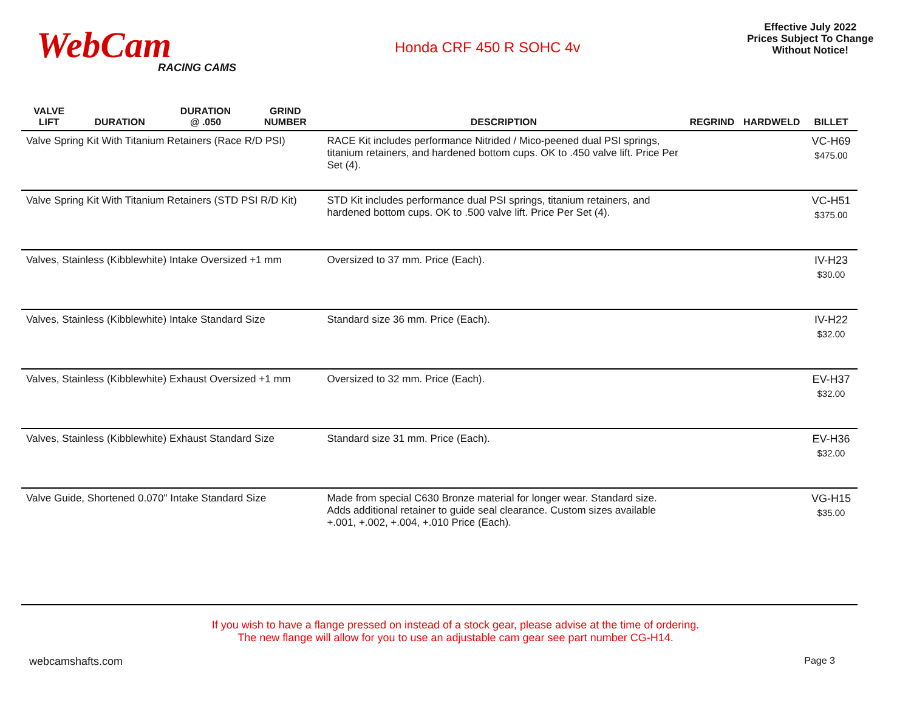WebCam
RACING CAMS
Honda CRF 450 R SOHC 4v
Effective July 2022
Prices Subject To Change
Without Notice!
| VALVE LIFT | DURATION | DURATION @ .050 | GRIND NUMBER | DESCRIPTION | REGRIND | HARDWELD | BILLET |
| --- | --- | --- | --- | --- | --- | --- | --- |
| Valve Spring Kit With Titanium Retainers (Race R/D PSI) | | | | RACE Kit includes performance Nitrided / Mico-peened dual PSI springs, titanium retainers, and hardened bottom cups. OK to .450 valve lift. Price Per Set (4). | | | VC-H69 $475.00 |
| Valve Spring Kit With Titanium Retainers (STD PSI R/D Kit) | | | | STD Kit includes performance dual PSI springs, titanium retainers, and hardened bottom cups. OK to .500 valve lift. Price Per Set (4). | | | VC-H51 $375.00 |
| Valves, Stainless (Kibblewhite) Intake Oversized +1 mm | | | | Oversized to 37 mm. Price (Each). | | | IV-H23 $30.00 |
| Valves, Stainless (Kibblewhite) Intake Standard Size | | | | Standard size 36 mm. Price (Each). | | | IV-H22 $32.00 |
| Valves, Stainless (Kibblewhite) Exhaust Oversized +1 mm | | | | Oversized to 32 mm. Price (Each). | | | EV-H37 $32.00 |
| Valves, Stainless (Kibblewhite) Exhaust Standard Size | | | | Standard size 31 mm. Price (Each). | | | EV-H36 $32.00 |
| Valve Guide, Shortened 0.070" Intake Standard Size | | | | Made from special C630 Bronze material for longer wear. Standard size. Adds additional retainer to guide seal clearance. Custom sizes available +.001, +.002, +.004, +.010 Price (Each). | | | VG-H15 $35.00 |
If you wish to have a flange pressed on instead of a stock gear, please advise at the time of ordering.
The new flange will allow for you to use an adjustable cam gear see part number CG-H14.
webcamshafts.com Page 3